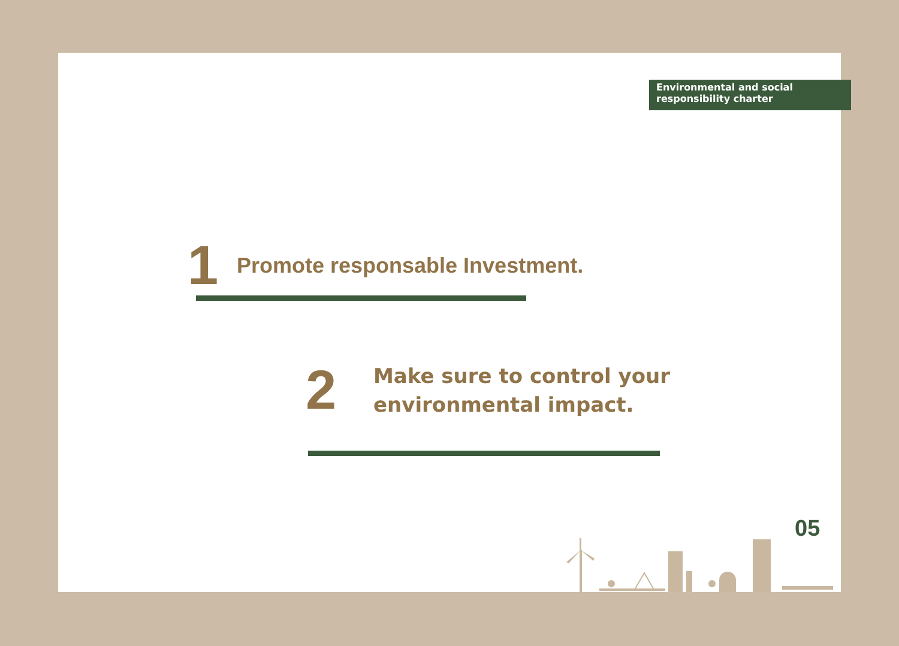Environmental and social
responsibility charter
1 Promote responsable Investment.
2 Make sure to control your
environmental impact.
05